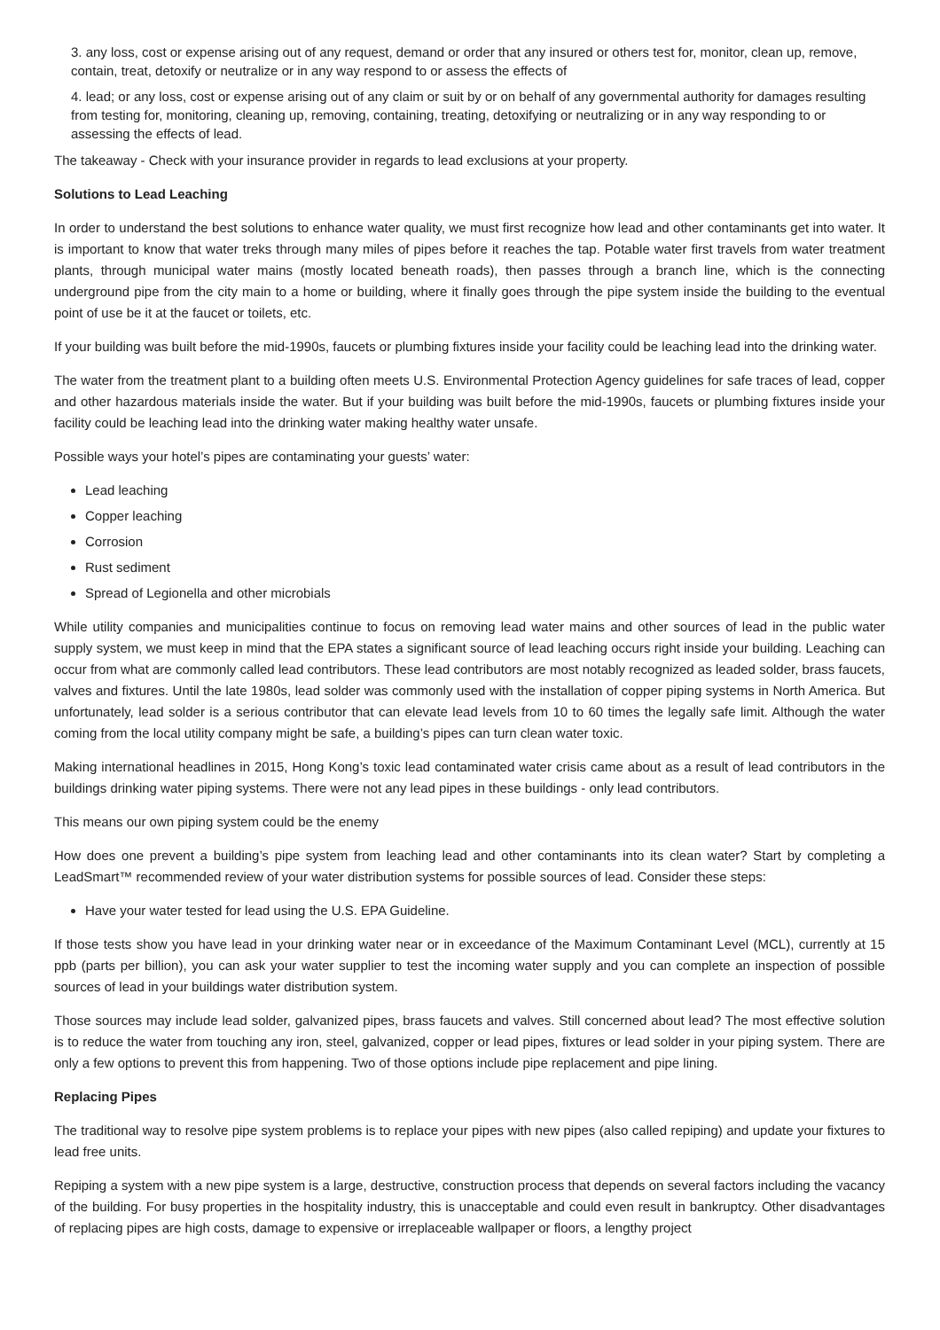3. any loss, cost or expense arising out of any request, demand or order that any insured or others test for, monitor, clean up, remove, contain, treat, detoxify or neutralize or in any way respond to or assess the effects of
4. lead; or any loss, cost or expense arising out of any claim or suit by or on behalf of any governmental authority for damages resulting from testing for, monitoring, cleaning up, removing, containing, treating, detoxifying or neutralizing or in any way responding to or assessing the effects of lead.
The takeaway - Check with your insurance provider in regards to lead exclusions at your property.
Solutions to Lead Leaching
In order to understand the best solutions to enhance water quality, we must first recognize how lead and other contaminants get into water. It is important to know that water treks through many miles of pipes before it reaches the tap. Potable water first travels from water treatment plants, through municipal water mains (mostly located beneath roads), then passes through a branch line, which is the connecting underground pipe from the city main to a home or building, where it finally goes through the pipe system inside the building to the eventual point of use be it at the faucet or toilets, etc.
If your building was built before the mid-1990s, faucets or plumbing fixtures inside your facility could be leaching lead into the drinking water.
The water from the treatment plant to a building often meets U.S. Environmental Protection Agency guidelines for safe traces of lead, copper and other hazardous materials inside the water. But if your building was built before the mid-1990s, faucets or plumbing fixtures inside your facility could be leaching lead into the drinking water making healthy water unsafe.
Possible ways your hotel’s pipes are contaminating your guests’ water:
Lead leaching
Copper leaching
Corrosion
Rust sediment
Spread of Legionella and other microbials
While utility companies and municipalities continue to focus on removing lead water mains and other sources of lead in the public water supply system, we must keep in mind that the EPA states a significant source of lead leaching occurs right inside your building. Leaching can occur from what are commonly called lead contributors. These lead contributors are most notably recognized as leaded solder, brass faucets, valves and fixtures. Until the late 1980s, lead solder was commonly used with the installation of copper piping systems in North America. But unfortunately, lead solder is a serious contributor that can elevate lead levels from 10 to 60 times the legally safe limit. Although the water coming from the local utility company might be safe, a building’s pipes can turn clean water toxic.
Making international headlines in 2015, Hong Kong’s toxic lead contaminated water crisis came about as a result of lead contributors in the buildings drinking water piping systems. There were not any lead pipes in these buildings - only lead contributors.
This means our own piping system could be the enemy
How does one prevent a building’s pipe system from leaching lead and other contaminants into its clean water? Start by completing a LeadSmart™ recommended review of your water distribution systems for possible sources of lead. Consider these steps:
Have your water tested for lead using the U.S. EPA Guideline.
If those tests show you have lead in your drinking water near or in exceedance of the Maximum Contaminant Level (MCL), currently at 15 ppb (parts per billion), you can ask your water supplier to test the incoming water supply and you can complete an inspection of possible sources of lead in your buildings water distribution system.
Those sources may include lead solder, galvanized pipes, brass faucets and valves. Still concerned about lead? The most effective solution is to reduce the water from touching any iron, steel, galvanized, copper or lead pipes, fixtures or lead solder in your piping system. There are only a few options to prevent this from happening. Two of those options include pipe replacement and pipe lining.
Replacing Pipes
The traditional way to resolve pipe system problems is to replace your pipes with new pipes (also called repiping) and update your fixtures to lead free units.
Repiping a system with a new pipe system is a large, destructive, construction process that depends on several factors including the vacancy of the building. For busy properties in the hospitality industry, this is unacceptable and could even result in bankruptcy. Other disadvantages of replacing pipes are high costs, damage to expensive or irreplaceable wallpaper or floors, a lengthy project